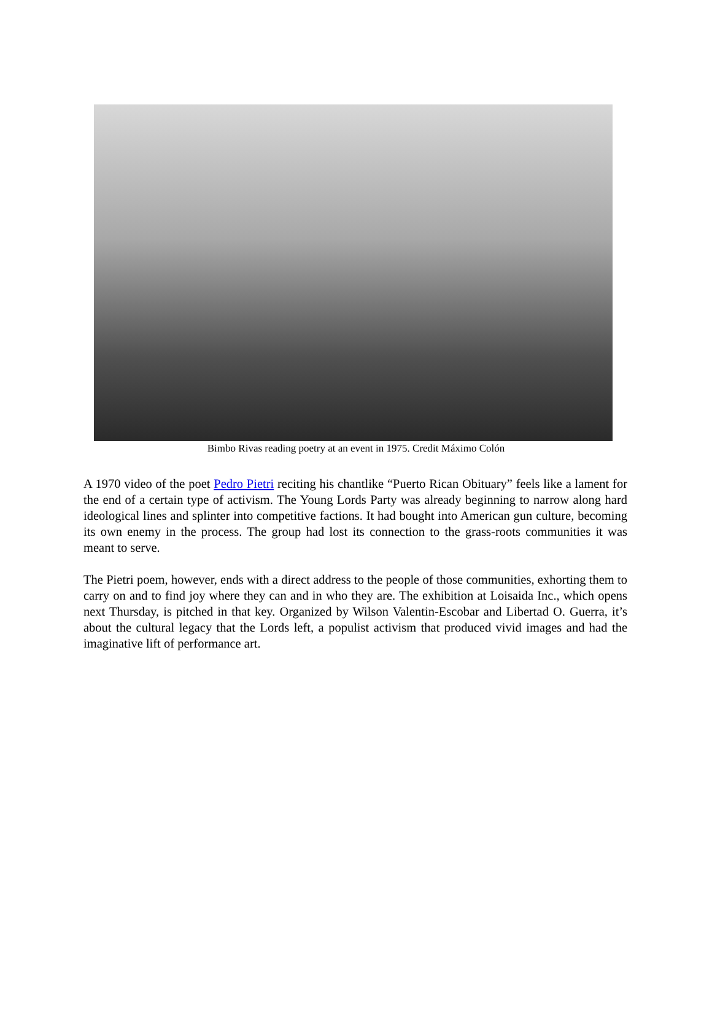Bimbo Rivas reading poetry at an event in 1975. Credit Máximo Colón
A 1970 video of the poet Pedro Pietri reciting his chantlike “Puerto Rican Obituary” feels like a lament for the end of a certain type of activism. The Young Lords Party was already beginning to narrow along hard ideological lines and splinter into competitive factions. It had bought into American gun culture, becoming its own enemy in the process. The group had lost its connection to the grass-roots communities it was meant to serve.
The Pietri poem, however, ends with a direct address to the people of those communities, exhorting them to carry on and to find joy where they can and in who they are. The exhibition at Loisaida Inc., which opens next Thursday, is pitched in that key. Organized by Wilson Valentin-Escobar and Libertad O. Guerra, it’s about the cultural legacy that the Lords left, a populist activism that produced vivid images and had the imaginative lift of performance art.